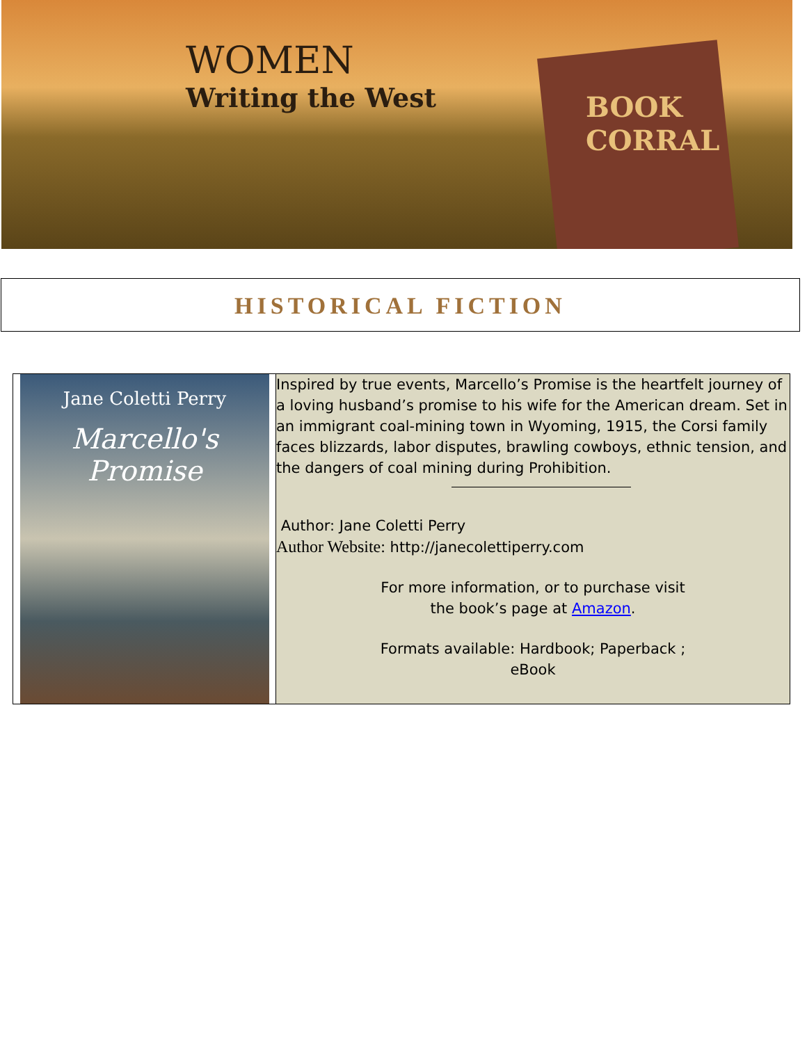WOMEN
Writing the West
BOOK
CORRAL
HISTORICAL FICTION
Jane Coletti Perry
Marcello's Promise
Inspired by true events, Marcello’s Promise is the heartfelt journey of a loving husband’s promise to his wife for the American dream. Set in an immigrant coal-mining town in Wyoming, 1915, the Corsi family faces blizzards, labor disputes, brawling cowboys, ethnic tension, and the dangers of coal mining during Prohibition.
Author: Jane Coletti Perry
Author Website: http://janecolettiperry.com
For more information, or to purchase visit
the book’s page at Amazon.
Formats available: Hardbook; Paperback ;
eBook